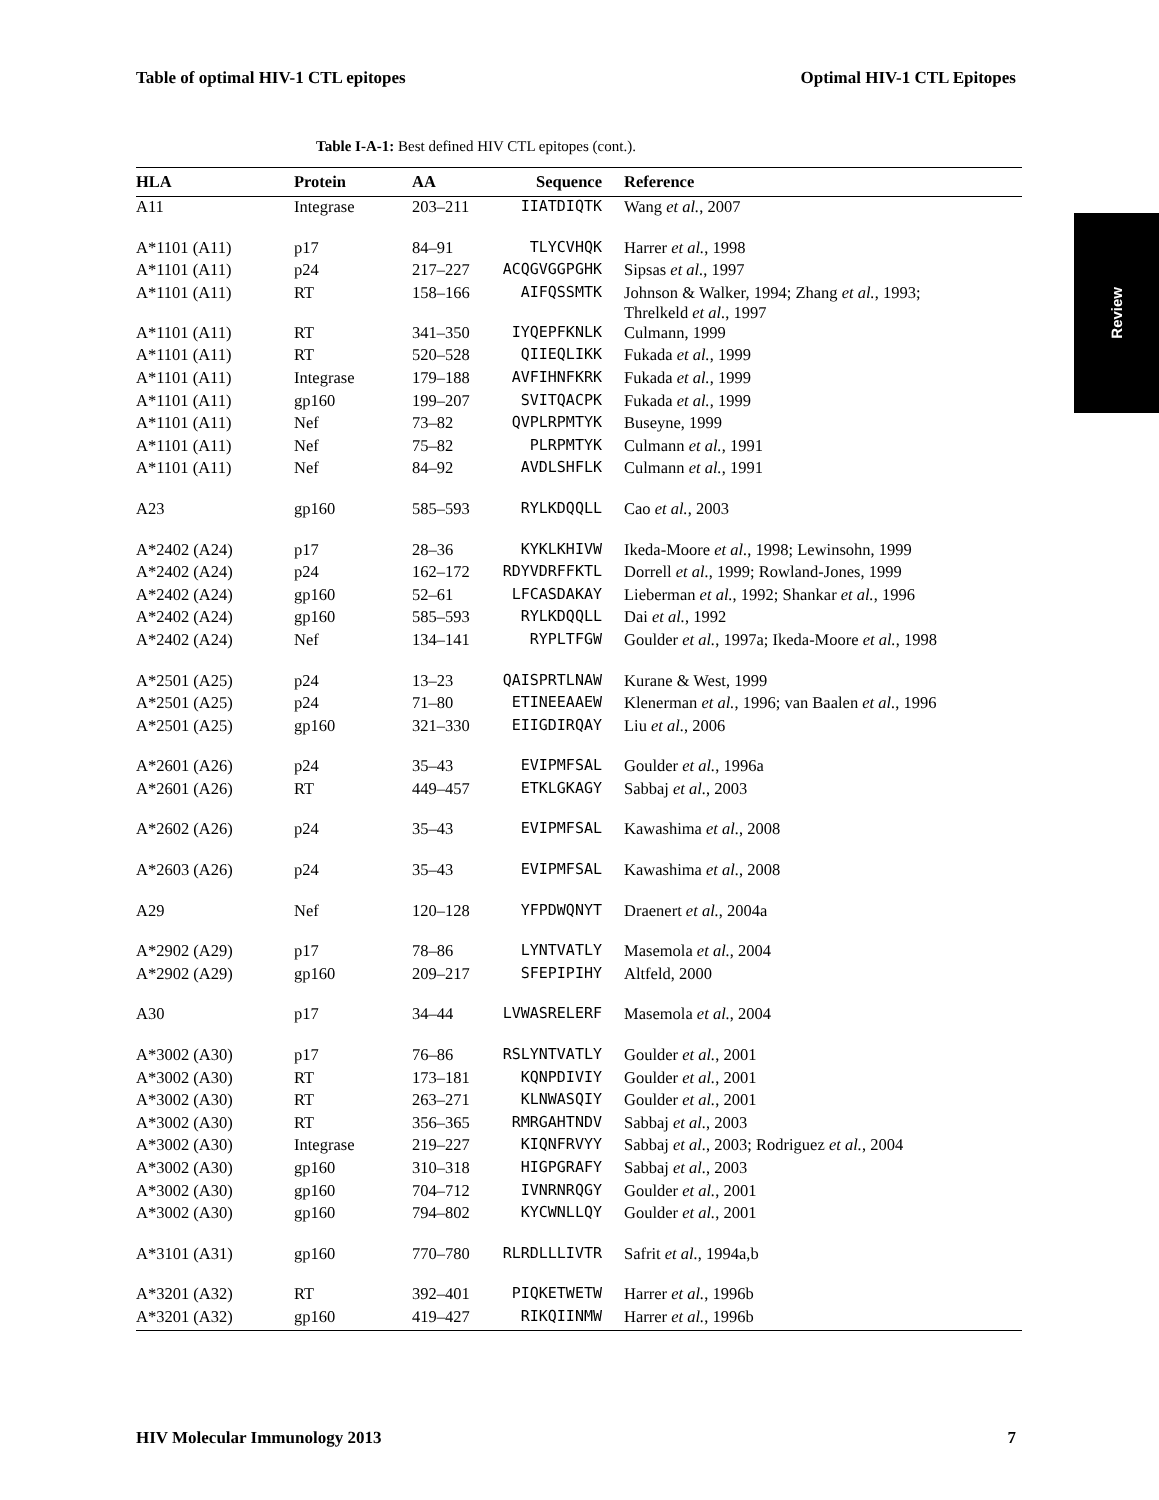Table of optimal HIV-1 CTL epitopes Optimal HIV-1 CTL Epitopes
Review
Table I-A-1: Best defined HIV CTL epitopes (cont.).
| HLA | Protein | AA | Sequence | Reference |
| --- | --- | --- | --- | --- |
| A11 | Integrase | 203–211 | IIATDIQTK | Wang et al. , 2007 |
| A*1101 (A11) | p17 | 84–91 | TLYCVHQK | Harrer et al. , 1998 |
| A*1101 (A11) | p24 | 217–227 | ACQGVGGPGHK | Sipsas et al. , 1997 |
| A*1101 (A11) | RT | 158–166 | AIFQSSMTK | Johnson & Walker, 1994; Zhang et al. , 1993; Threlkeld et al. , 1997 |
| A*1101 (A11) | RT | 341–350 | IYQEPFKNLK | Culmann, 1999 |
| A*1101 (A11) | RT | 520–528 | QIIEQLIKK | Fukada et al. , 1999 |
| A*1101 (A11) | Integrase | 179–188 | AVFIHNFKRK | Fukada et al. , 1999 |
| A*1101 (A11) | gp160 | 199–207 | SVITQACPK | Fukada et al. , 1999 |
| A*1101 (A11) | Nef | 73–82 | QVPLRPMTYK | Buseyne, 1999 |
| A*1101 (A11) | Nef | 75–82 | PLRPMTYK | Culmann et al. , 1991 |
| A*1101 (A11) | Nef | 84–92 | AVDLSHFLK | Culmann et al. , 1991 |
| A23 | gp160 | 585–593 | RYLKDQQLL | Cao et al. , 2003 |
| A*2402 (A24) | p17 | 28–36 | KYKLKHIVW | Ikeda-Moore et al. , 1998; Lewinsohn, 1999 |
| A*2402 (A24) | p24 | 162–172 | RDYVDRFFKTL | Dorrell et al. , 1999; Rowland-Jones, 1999 |
| A*2402 (A24) | gp160 | 52–61 | LFCASDAKAY | Lieberman et al. , 1992; Shankar et al. , 1996 |
| A*2402 (A24) | gp160 | 585–593 | RYLKDQQLL | Dai et al. , 1992 |
| A*2402 (A24) | Nef | 134–141 | RYPLTFGW | Goulder et al. , 1997a; Ikeda-Moore et al. , 1998 |
| A*2501 (A25) | p24 | 13–23 | QAISPRTLNAW | Kurane & West, 1999 |
| A*2501 (A25) | p24 | 71–80 | ETINEEAAEW | Klenerman et al. , 1996; van Baalen et al. , 1996 |
| A*2501 (A25) | gp160 | 321–330 | EIIGDIRQAY | Liu et al. , 2006 |
| A*2601 (A26) | p24 | 35–43 | EVIPMFSAL | Goulder et al. , 1996a |
| A*2601 (A26) | RT | 449–457 | ETKLGKAGY | Sabbaj et al. , 2003 |
| A*2602 (A26) | p24 | 35–43 | EVIPMFSAL | Kawashima et al. , 2008 |
| A*2603 (A26) | p24 | 35–43 | EVIPMFSAL | Kawashima et al. , 2008 |
| A29 | Nef | 120–128 | YFPDWQNYT | Draenert et al. , 2004a |
| A*2902 (A29) | p17 | 78–86 | LYNTVATLY | Masemola et al. , 2004 |
| A*2902 (A29) | gp160 | 209–217 | SFEPIPIHY | Altfeld, 2000 |
| A30 | p17 | 34–44 | LVWASRELERF | Masemola et al. , 2004 |
| A*3002 (A30) | p17 | 76–86 | RSLYNTVATLY | Goulder et al. , 2001 |
| A*3002 (A30) | RT | 173–181 | KQNPDIVIY | Goulder et al. , 2001 |
| A*3002 (A30) | RT | 263–271 | KLNWASQIY | Goulder et al. , 2001 |
| A*3002 (A30) | RT | 356–365 | RMRGAHTNDV | Sabbaj et al. , 2003 |
| A*3002 (A30) | Integrase | 219–227 | KIQNFRVYY | Sabbaj et al. , 2003; Rodriguez et al. , 2004 |
| A*3002 (A30) | gp160 | 310–318 | HIGPGRAFY | Sabbaj et al. , 2003 |
| A*3002 (A30) | gp160 | 704–712 | IVNRNRQGY | Goulder et al. , 2001 |
| A*3002 (A30) | gp160 | 794–802 | KYCWNLLQY | Goulder et al. , 2001 |
| A*3101 (A31) | gp160 | 770–780 | RLRDLLLIVTR | Safrit et al. , 1994a,b |
| A*3201 (A32) | RT | 392–401 | PIQKETWETW | Harrer et al. , 1996b |
| A*3201 (A32) | gp160 | 419–427 | RIKQIINMW | Harrer et al. , 1996b |
HIV Molecular Immunology 2013 7